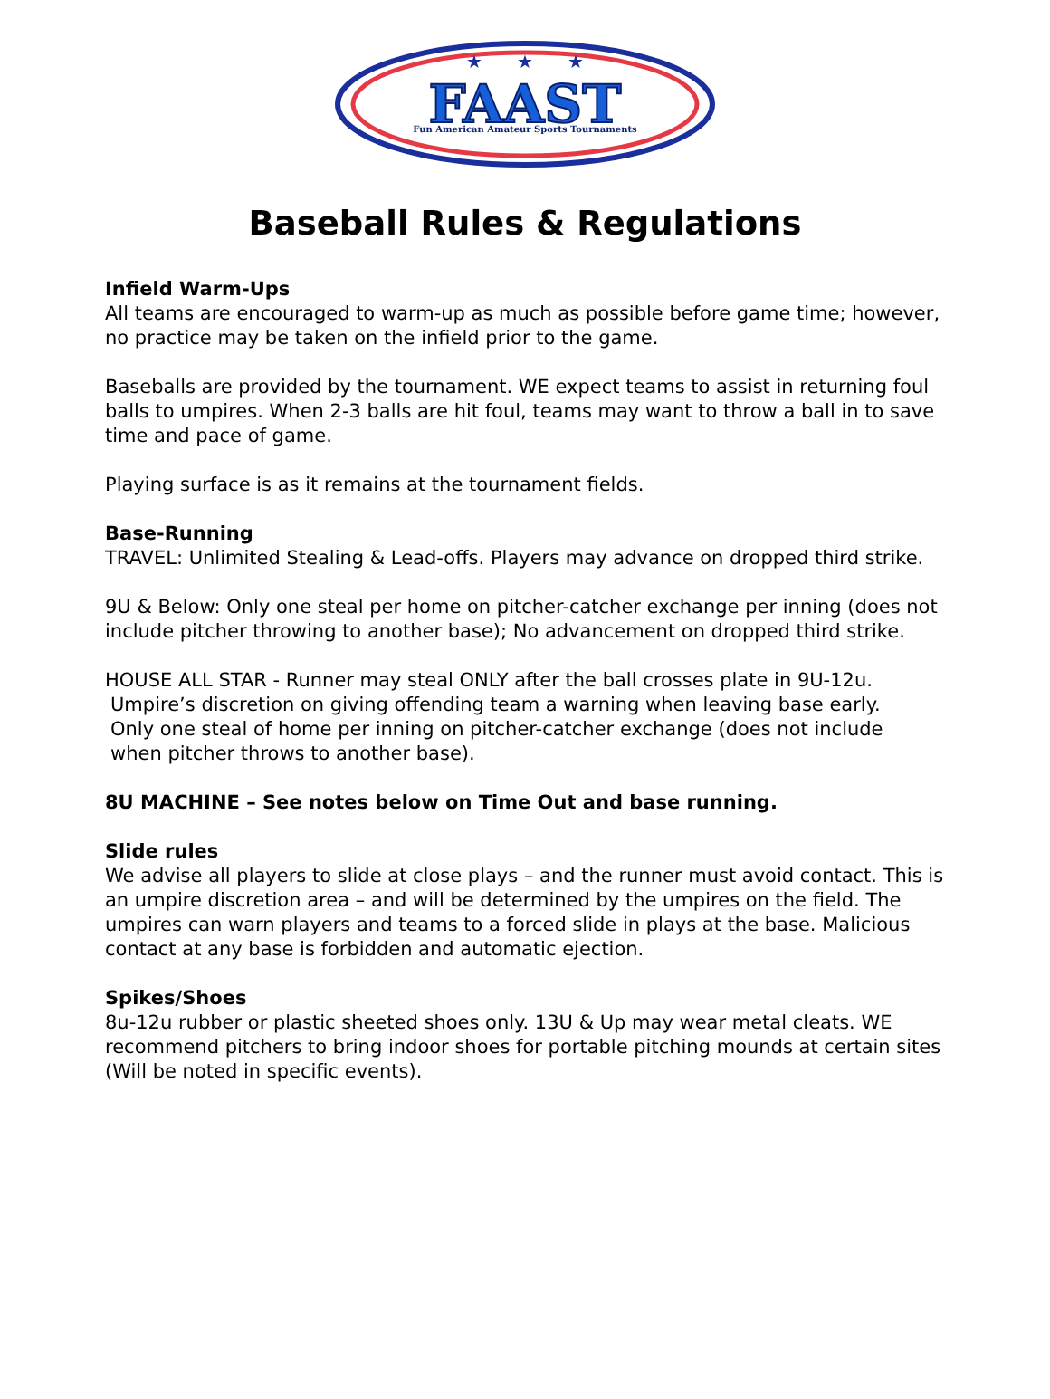★ ★ ★
FAAST
Fun American Amateur Sports Tournaments
Baseball Rules & Regulations
Infield Warm-Ups
All teams are encouraged to warm-up as much as possible before game time; however, no practice may be taken on the infield prior to the game.
Baseballs are provided by the tournament. WE expect teams to assist in returning foul balls to umpires. When 2-3 balls are hit foul, teams may want to throw a ball in to save time and pace of game.
Playing surface is as it remains at the tournament fields.
Base-Running
TRAVEL: Unlimited Stealing & Lead-offs. Players may advance on dropped third strike.
9U & Below: Only one steal per home on pitcher-catcher exchange per inning (does not include pitcher throwing to another base); No advancement on dropped third strike.
HOUSE ALL STAR - Runner may steal ONLY after the ball crosses plate in 9U-12u.
Umpire’s discretion on giving offending team a warning when leaving base early.
Only one steal of home per inning on pitcher-catcher exchange (does not include
when pitcher throws to another base).
8U MACHINE – See notes below on Time Out and base running.
Slide rules
We advise all players to slide at close plays – and the runner must avoid contact. This is an umpire discretion area – and will be determined by the umpires on the field. The umpires can warn players and teams to a forced slide in plays at the base. Malicious contact at any base is forbidden and automatic ejection.
Spikes/Shoes
8u-12u rubber or plastic sheeted shoes only. 13U & Up may wear metal cleats. WE recommend pitchers to bring indoor shoes for portable pitching mounds at certain sites (Will be noted in specific events).